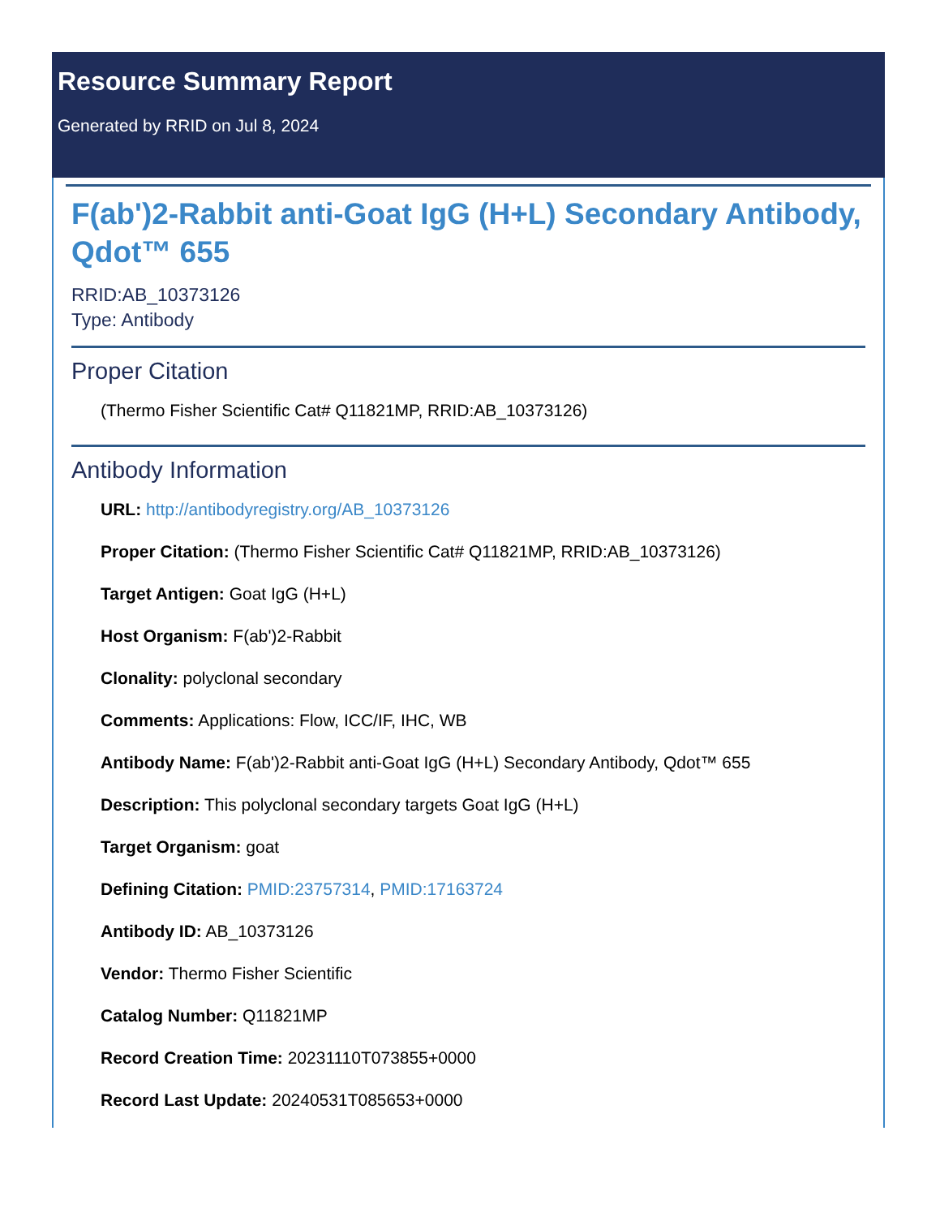Resource Summary Report
Generated by RRID on Jul 8, 2024
F(ab')2-Rabbit anti-Goat IgG (H+L) Secondary Antibody, Qdot™ 655
RRID:AB_10373126
Type: Antibody
Proper Citation
(Thermo Fisher Scientific Cat# Q11821MP, RRID:AB_10373126)
Antibody Information
URL: http://antibodyregistry.org/AB_10373126
Proper Citation: (Thermo Fisher Scientific Cat# Q11821MP, RRID:AB_10373126)
Target Antigen: Goat IgG (H+L)
Host Organism: F(ab')2-Rabbit
Clonality: polyclonal secondary
Comments: Applications: Flow, ICC/IF, IHC, WB
Antibody Name: F(ab')2-Rabbit anti-Goat IgG (H+L) Secondary Antibody, Qdot™ 655
Description: This polyclonal secondary targets Goat IgG (H+L)
Target Organism: goat
Defining Citation: PMID:23757314, PMID:17163724
Antibody ID: AB_10373126
Vendor: Thermo Fisher Scientific
Catalog Number: Q11821MP
Record Creation Time: 20231110T073855+0000
Record Last Update: 20240531T085653+0000